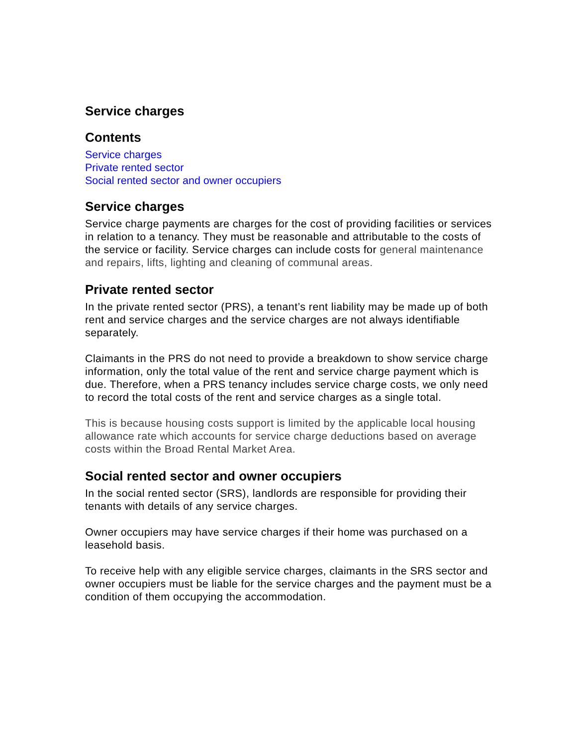Service charges
Contents
Service charges
Private rented sector
Social rented sector and owner occupiers
Service charges
Service charge payments are charges for the cost of providing facilities or services in relation to a tenancy. They must be reasonable and attributable to the costs of the service or facility. Service charges can include costs for general maintenance and repairs, lifts, lighting and cleaning of communal areas.
Private rented sector
In the private rented sector (PRS), a tenant’s rent liability may be made up of both rent and service charges and the service charges are not always identifiable separately.
Claimants in the PRS do not need to provide a breakdown to show service charge information, only the total value of the rent and service charge payment which is due. Therefore, when a PRS tenancy includes service charge costs, we only need to record the total costs of the rent and service charges as a single total.
This is because housing costs support is limited by the applicable local housing allowance rate which accounts for service charge deductions based on average costs within the Broad Rental Market Area.
Social rented sector and owner occupiers
In the social rented sector (SRS), landlords are responsible for providing their tenants with details of any service charges.
Owner occupiers may have service charges if their home was purchased on a leasehold basis.
To receive help with any eligible service charges, claimants in the SRS sector and owner occupiers must be liable for the service charges and the payment must be a condition of them occupying the accommodation.